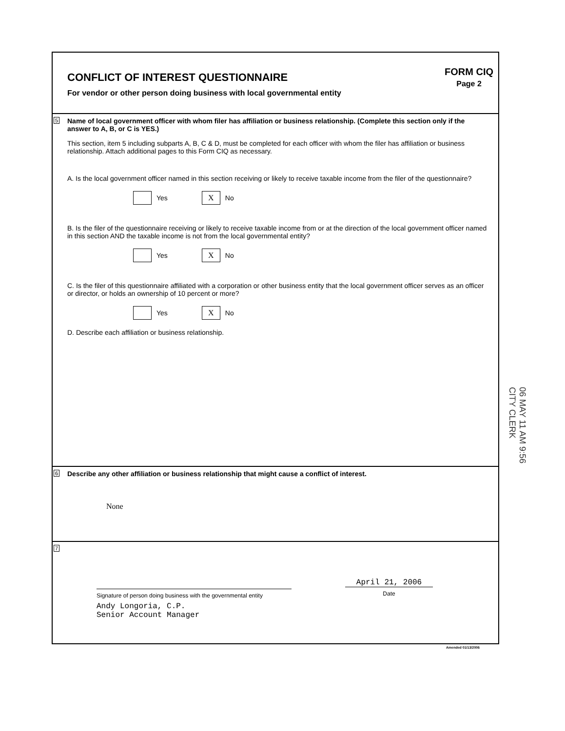CONFLICT OF INTEREST QUESTIONNAIRE
For vendor or other person doing business with local governmental entity
FORM CIQ
Page 2
5 Name of local government officer with whom filer has affiliation or business relationship. (Complete this section only if the answer to A, B, or C is YES.)
This section, item 5 including subparts A, B, C & D, must be completed for each officer with whom the filer has affiliation or business relationship. Attach additional pages to this Form CIQ as necessary.
A. Is the local government officer named in this section receiving or likely to receive taxable income from the filer of the questionnaire?
Yes X No
B. Is the filer of the questionnaire receiving or likely to receive taxable income from or at the direction of the local government officer named in this section AND the taxable income is not from the local governmental entity?
Yes X No
C. Is the filer of this questionnaire affiliated with a corporation or other business entity that the local government officer serves as an officer or director, or holds an ownership of 10 percent or more?
Yes X No
D. Describe each affiliation or business relationship.
06 MAY 11 AM 9:56 CITY CLERK
6 Describe any other affiliation or business relationship that might cause a conflict of interest.
None
7
Signature of person doing business with the governmental entity
April 21, 2006
Date
Andy Longoria, C.P.
Senior Account Manager
Amended 01/13/2006